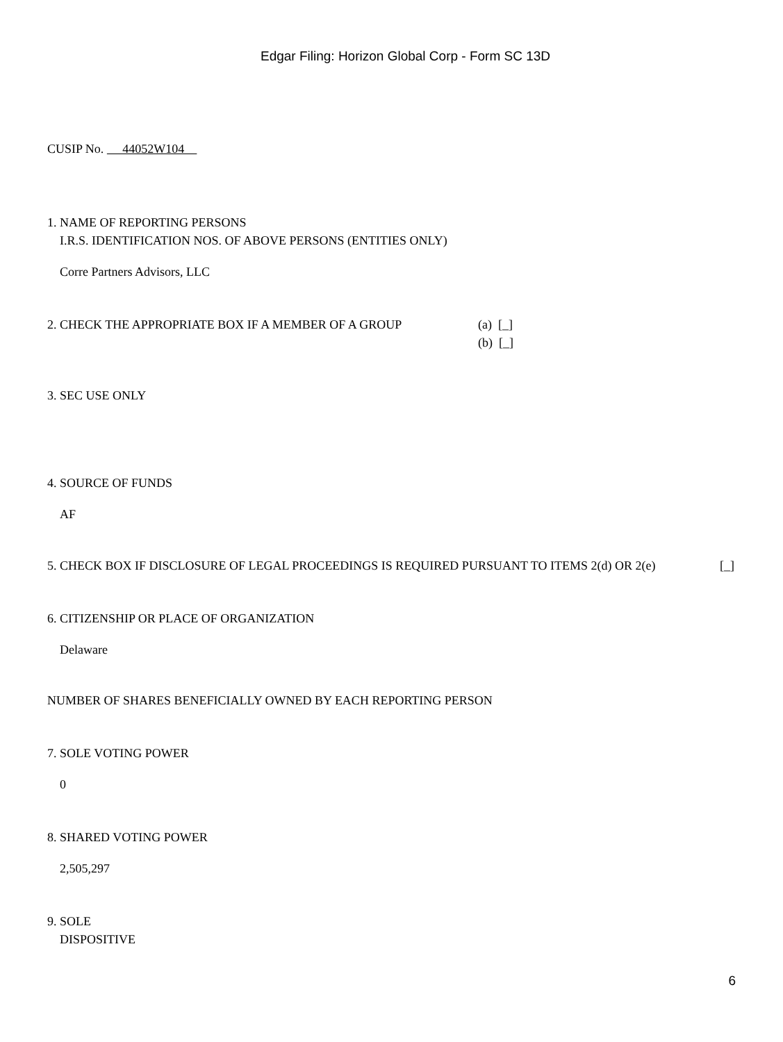Edgar Filing: Horizon Global Corp - Form SC 13D
CUSIP No. 44052W104
1. NAME OF REPORTING PERSONS
I.R.S. IDENTIFICATION NOS. OF ABOVE PERSONS (ENTITIES ONLY)
Corre Partners Advisors, LLC
2. CHECK THE APPROPRIATE BOX IF A MEMBER OF A GROUP (a) [_]
(b) [_]
3. SEC USE ONLY
4. SOURCE OF FUNDS
AF
5. CHECK BOX IF DISCLOSURE OF LEGAL PROCEEDINGS IS REQUIRED PURSUANT TO ITEMS 2(d) OR 2(e) [_]
6. CITIZENSHIP OR PLACE OF ORGANIZATION
Delaware
NUMBER OF SHARES BENEFICIALLY OWNED BY EACH REPORTING PERSON
7. SOLE VOTING POWER
0
8. SHARED VOTING POWER
2,505,297
9. SOLE
DISPOSITIVE
6